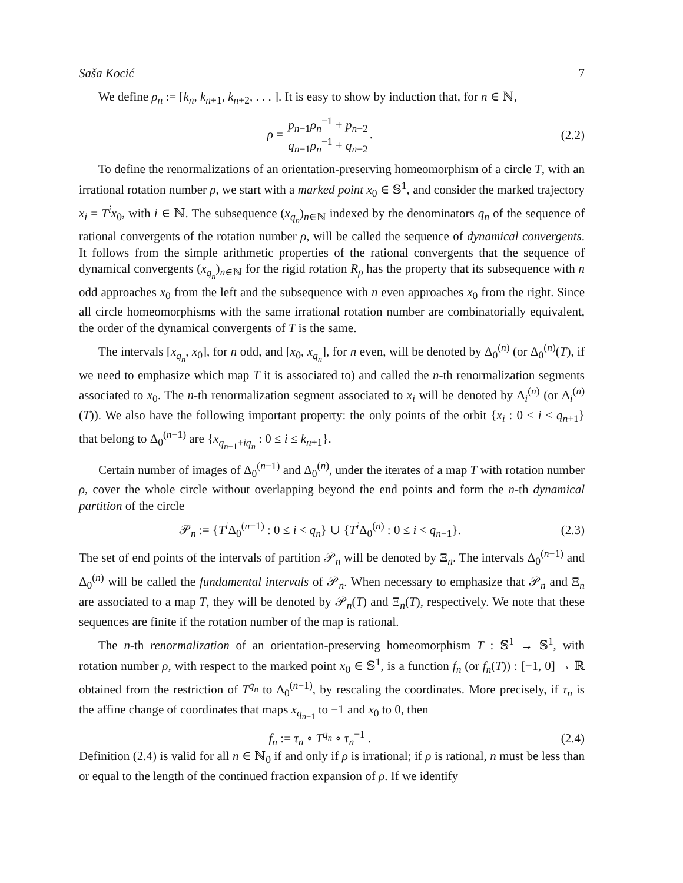Saša Kocić 7
We define ρ<sub>n</sub> := [k<sub>n</sub>, k<sub>n+1</sub>, k<sub>n+2</sub>, . . . ]. It is easy to show by induction that, for n ∈ ℕ,
ρ = p<sub>n−1</sub>ρ<sub>n</sub><sup>−1</sup> + p<sub>n−2</sub> q<sub>n−1</sub>ρ<sub>n</sub><sup>−1</sup> + q<sub>n−2</sub>. (2.2)
To define the renormalizations of an orientation-preserving homeomorphism of a circle T, with an irrational rotation number ρ, we start with a marked point x<sub>0</sub> ∈ 𝕊<sup>1</sup>, and consider the marked trajectory x<sub>i</sub> = T<sup>i</sup>x<sub>0</sub>, with i ∈ ℕ. The subsequence (x<sub>q<sub>n</sub></sub>)<sub>n∈ℕ</sub> indexed by the denominators q<sub>n</sub> of the sequence of rational convergents of the rotation number ρ, will be called the sequence of dynamical convergents. It follows from the simple arithmetic properties of the rational convergents that the sequence of dynamical convergents (x<sub>q<sub>n</sub></sub>)<sub>n∈ℕ</sub> for the rigid rotation R<sub>ρ</sub> has the property that its subsequence with n odd approaches x<sub>0</sub> from the left and the subsequence with n even approaches x<sub>0</sub> from the right. Since all circle homeomorphisms with the same irrational rotation number are combinatorially equivalent, the order of the dynamical convergents of T is the same.
The intervals [x<sub>q<sub>n</sub></sub>, x<sub>0</sub>], for n odd, and [x<sub>0</sub>, x<sub>q<sub>n</sub></sub>], for n even, will be denoted by Δ<sub>0</sub><sup>(n)</sup> (or Δ<sub>0</sub><sup>(n)</sup>(T), if we need to emphasize which map T it is associated to) and called the n-th renormalization segments associated to x<sub>0</sub>. The n-th renormalization segment associated to x<sub>i</sub> will be denoted by Δ<sub>i</sub><sup>(n)</sup> (or Δ<sub>i</sub><sup>(n)</sup>(T)). We also have the following important property: the only points of the orbit {x<sub>i</sub> : 0 < i ≤ q<sub>n+1</sub>} that belong to Δ<sub>0</sub><sup>(n−1)</sup> are {x<sub>q<sub>n−1</sub>+iq<sub>n</sub></sub> : 0 ≤ i ≤ k<sub>n+1</sub>}.
Certain number of images of Δ<sub>0</sub><sup>(n−1)</sup> and Δ<sub>0</sub><sup>(n)</sup>, under the iterates of a map T with rotation number ρ, cover the whole circle without overlapping beyond the end points and form the n-th dynamical partition of the circle
𝒫<sub>n</sub> := {T<sup>i</sup> Δ<sub>0</sub><sup>(n−1)</sup> : 0 ≤ i < q<sub>n</sub>} ∪ {T<sup>i</sup> Δ<sub>0</sub><sup>(n)</sup> : 0 ≤ i < q<sub>n−1</sub>}. (2.3)
The set of end points of the intervals of partition 𝒫<sub>n</sub> will be denoted by Ξ<sub>n</sub>. The intervals Δ<sub>0</sub><sup>(n−1)</sup> and Δ<sub>0</sub><sup>(n)</sup> will be called the fundamental intervals of 𝒫<sub>n</sub>. When necessary to emphasize that 𝒫<sub>n</sub> and Ξ<sub>n</sub> are associated to a map T, they will be denoted by 𝒫<sub>n</sub>(T) and Ξ<sub>n</sub>(T), respectively. We note that these sequences are finite if the rotation number of the map is rational.
The n-th renormalization of an orientation-preserving homeomorphism T : 𝕊<sup>1</sup> → 𝕊<sup>1</sup>, with rotation number ρ, with respect to the marked point x<sub>0</sub> ∈ 𝕊<sup>1</sup>, is a function f<sub>n</sub> (or f<sub>n</sub>(T)) : [−1, 0] → ℝ obtained from the restriction of T<sup>q<sub>n</sub></sup> to Δ<sub>0</sub><sup>(n−1)</sup>, by rescaling the coordinates. More precisely, if τ<sub>n</sub> is the affine change of coordinates that maps x<sub>q<sub>n−1</sub></sub> to −1 and x<sub>0</sub> to 0, then
f<sub>n</sub> := τ<sub>n</sub> ∘ T<sup>q<sub>n</sub></sup> ∘ τ<sub>n</sub><sup>−1</sup> . (2.4)
Definition (2.4) is valid for all n ∈ ℕ<sub>0</sub> if and only if ρ is irrational; if ρ is rational, n must be less than or equal to the length of the continued fraction expansion of ρ. If we identify